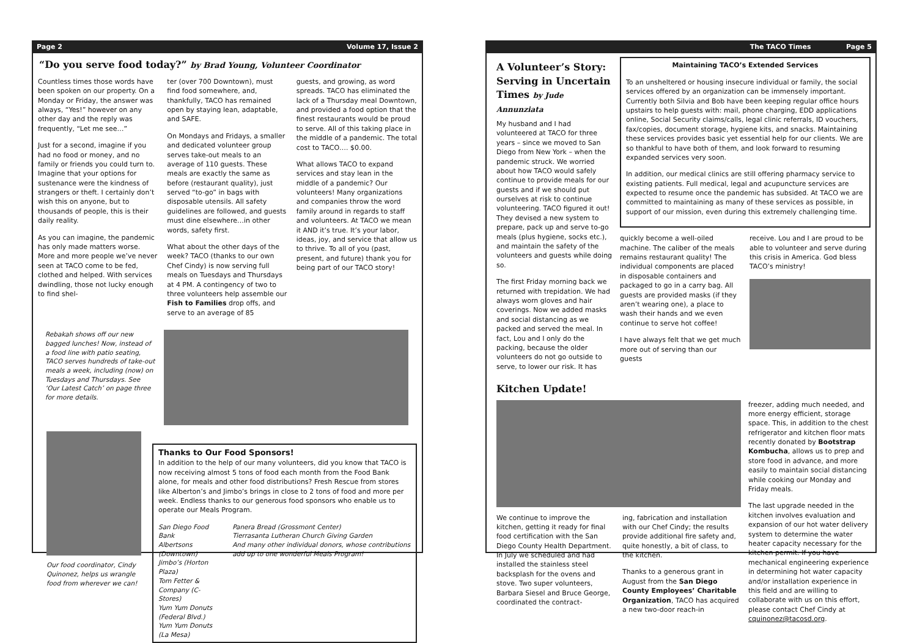Page 2 Volume 17, Issue 2
“Do you serve food today?” by Brad Young, Volunteer Coordinator
Countless times those words have been spoken on our property. On a Monday or Friday, the answer was always, “Yes!” however on any other day and the reply was frequently, “Let me see…”
Just for a second, imagine if you had no food or money, and no family or friends you could turn to. Imagine that your options for sustenance were the kindness of strangers or theft. I certainly don’t wish this on anyone, but to thousands of people, this is their daily reality.
As you can imagine, the pandemic has only made matters worse. More and more people we’ve never seen at TACO come to be fed, clothed and helped. With services dwindling, those not lucky enough to find shel-
ter (over 700 Downtown), must find food somewhere, and, thankfully, TACO has remained open by staying lean, adaptable, and SAFE.
On Mondays and Fridays, a smaller and dedicated volunteer group serves take-out meals to an average of 110 guests. These meals are exactly the same as before (restaurant quality), just served “to-go” in bags with disposable utensils. All safety guidelines are followed, and guests must dine elsewhere…in other words, safety first.
What about the other days of the week? TACO (thanks to our own Chef Cindy) is now serving full meals on Tuesdays and Thursdays at 4 PM. A contingency of two to three volunteers help assemble our Fish to Families drop offs, and serve to an average of 85
guests, and growing, as word spreads. TACO has eliminated the lack of a Thursday meal Downtown, and provided a food option that the finest restaurants would be proud to serve. All of this taking place in the middle of a pandemic. The total cost to TACO…. $0.00.
What allows TACO to expand services and stay lean in the middle of a pandemic? Our volunteers! Many organizations and companies throw the word family around in regards to staff and volunteers. At TACO we mean it AND it’s true. It’s your labor, ideas, joy, and service that allow us to thrive. To all of you (past, present, and future) thank you for being part of our TACO story!
Rebakah shows off our new bagged lunches! Now, instead of a food line with patio seating, TACO serves hundreds of take-out meals a week, including (now) on Tuesdays and Thursdays. See ‘Our Latest Catch’ on page three for more details.
Our food coordinator, Cindy Quinonez, helps us wrangle food from wherever we can!
Thanks to Our Food Sponsors!
In addition to the help of our many volunteers, did you know that TACO is now receiving almost 5 tons of food each month from the Food Bank alone, for meals and other food distributions? Fresh Rescue from stores like Alberton’s and Jimbo’s brings in close to 2 tons of food and more per week. Endless thanks to our generous food sponsors who enable us to operate our Meals Program.
San Diego Food Bank
Albertsons (Downtown)
Jimbo’s (Horton Plaza)
Tom Fetter & Company (C-Stores)
Yum Yum Donuts (Federal Blvd.)
Yum Yum Donuts (La Mesa)
Panera Bread (Grossmont Center)
Tierrasanta Lutheran Church Giving Garden
And many other individual donors, whose contributions add up to one wonderful Meals Program!
The TACO Times Page 5
A Volunteer’s Story: Serving in Uncertain Times by Jude Annunziata
My husband and I had volunteered at TACO for three years – since we moved to San Diego from New York – when the pandemic struck. We worried about how TACO would safely continue to provide meals for our guests and if we should put ourselves at risk to continue volunteering. TACO figured it out! They devised a new system to prepare, pack up and serve to-go meals (plus hygiene, socks etc.), and maintain the safety of the volunteers and guests while doing so.
The first Friday morning back we returned with trepidation. We had always worn gloves and hair coverings. Now we added masks and social distancing as we packed and served the meal. In fact, Lou and I only do the packing, because the older volunteers do not go outside to serve, to lower our risk. It has
Maintaining TACO’s Extended Services
To an unsheltered or housing insecure individual or family, the social services offered by an organization can be immensely important. Currently both Silvia and Bob have been keeping regular office hours upstairs to help guests with: mail, phone charging, EDD applications online, Social Security claims/calls, legal clinic referrals, ID vouchers, fax/copies, document storage, hygiene kits, and snacks. Maintaining these services provides basic yet essential help for our clients. We are so thankful to have both of them, and look forward to resuming expanded services very soon.
In addition, our medical clinics are still offering pharmacy service to existing patients. Full medical, legal and acupuncture services are expected to resume once the pandemic has subsided. At TACO we are committed to maintaining as many of these services as possible, in support of our mission, even during this extremely challenging time.
quickly become a well-oiled machine. The caliber of the meals remains restaurant quality! The individual components are placed in disposable containers and packaged to go in a carry bag. All guests are provided masks (if they aren’t wearing one), a place to wash their hands and we even continue to serve hot coffee!
I have always felt that we get much more out of serving than our guests
receive. Lou and I are proud to be able to volunteer and serve during this crisis in America. God bless TACO’s ministry!
Kitchen Update!
We continue to improve the kitchen, getting it ready for final food certification with the San Diego County Health Department. In July we scheduled and had installed the stainless steel backsplash for the ovens and stove. Two super volunteers, Barbara Siesel and Bruce George, coordinated the contract-
ing, fabrication and installation with our Chef Cindy; the results provide additional fire safety and, quite honestly, a bit of class, to the kitchen.
Thanks to a generous grant in August from the San Diego County Employees’ Charitable Organization, TACO has acquired a new two-door reach-in
freezer, adding much needed, and more energy efficient, storage space. This, in addition to the chest refrigerator and kitchen floor mats recently donated by Bootstrap Kombucha, allows us to prep and store food in advance, and more easily to maintain social distancing while cooking our Monday and Friday meals.
The last upgrade needed in the kitchen involves evaluation and expansion of our hot water delivery system to determine the water heater capacity necessary for the kitchen permit. If you have mechanical engineering experience in determining hot water capacity and/or installation experience in this field and are willing to collaborate with us on this effort, please contact Chef Cindy at cquinonez@tacosd.org.